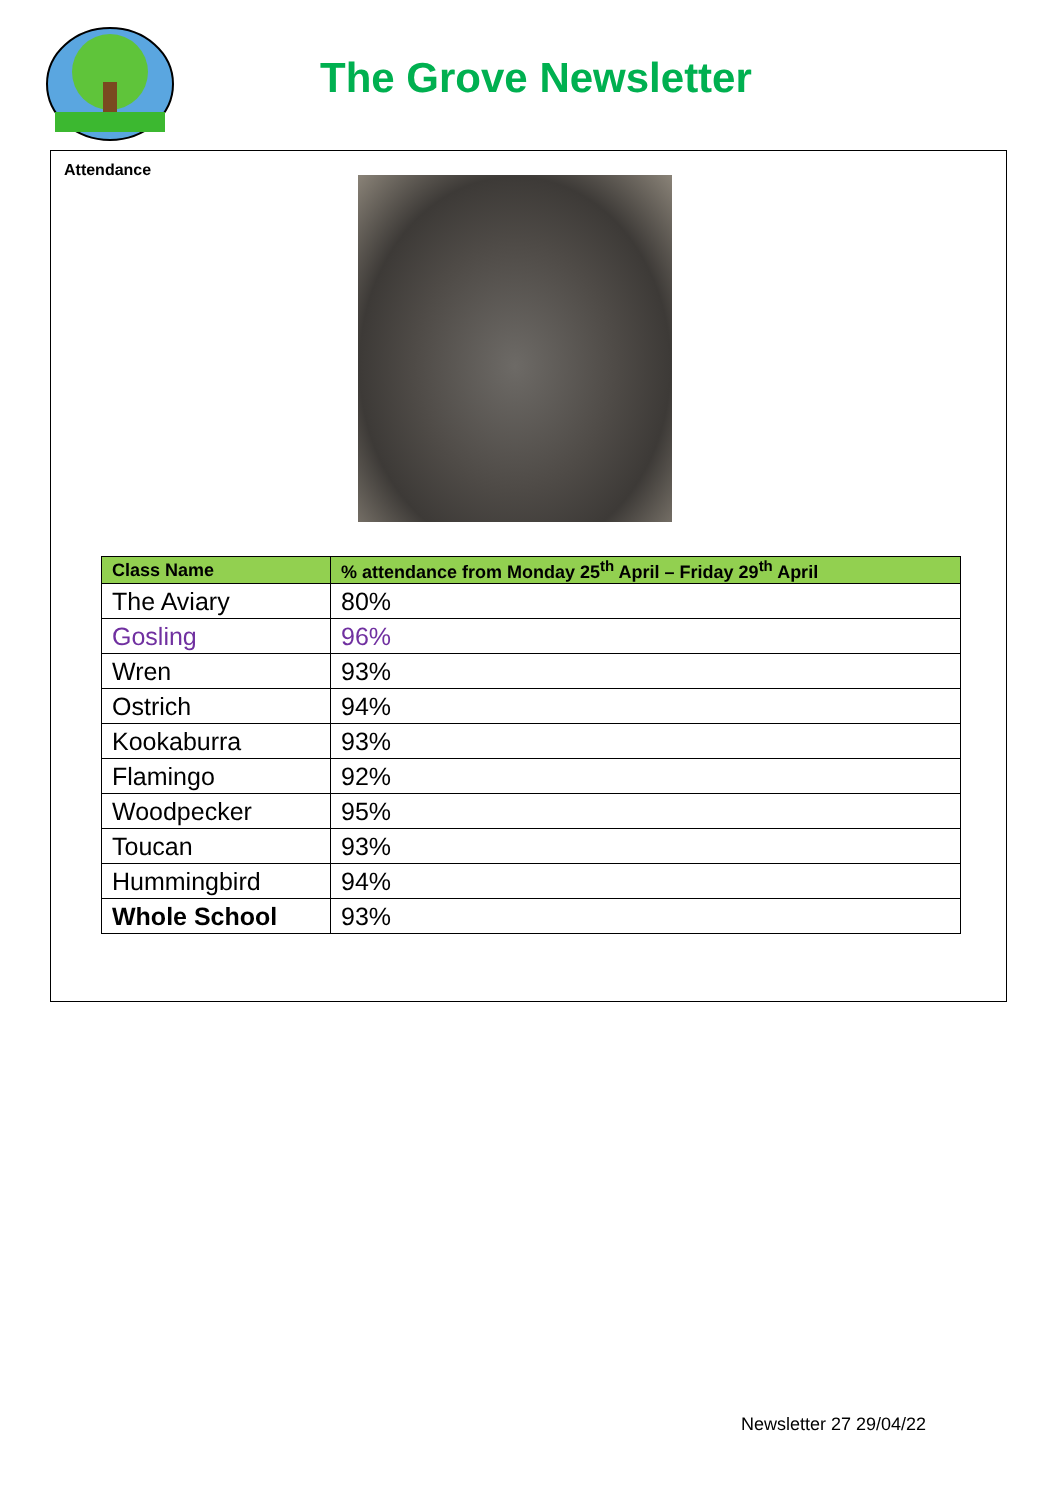The Grove Newsletter
Attendance
| Class Name | % attendance from Monday 25<sup>th</sup> April – Friday 29<sup>th</sup> April |
| --- | --- |
| The Aviary | 80% |
| Gosling | 96% |
| Wren | 93% |
| Ostrich | 94% |
| Kookaburra | 93% |
| Flamingo | 92% |
| Woodpecker | 95% |
| Toucan | 93% |
| Hummingbird | 94% |
| Whole School | 93% |
Newsletter 27 29/04/22